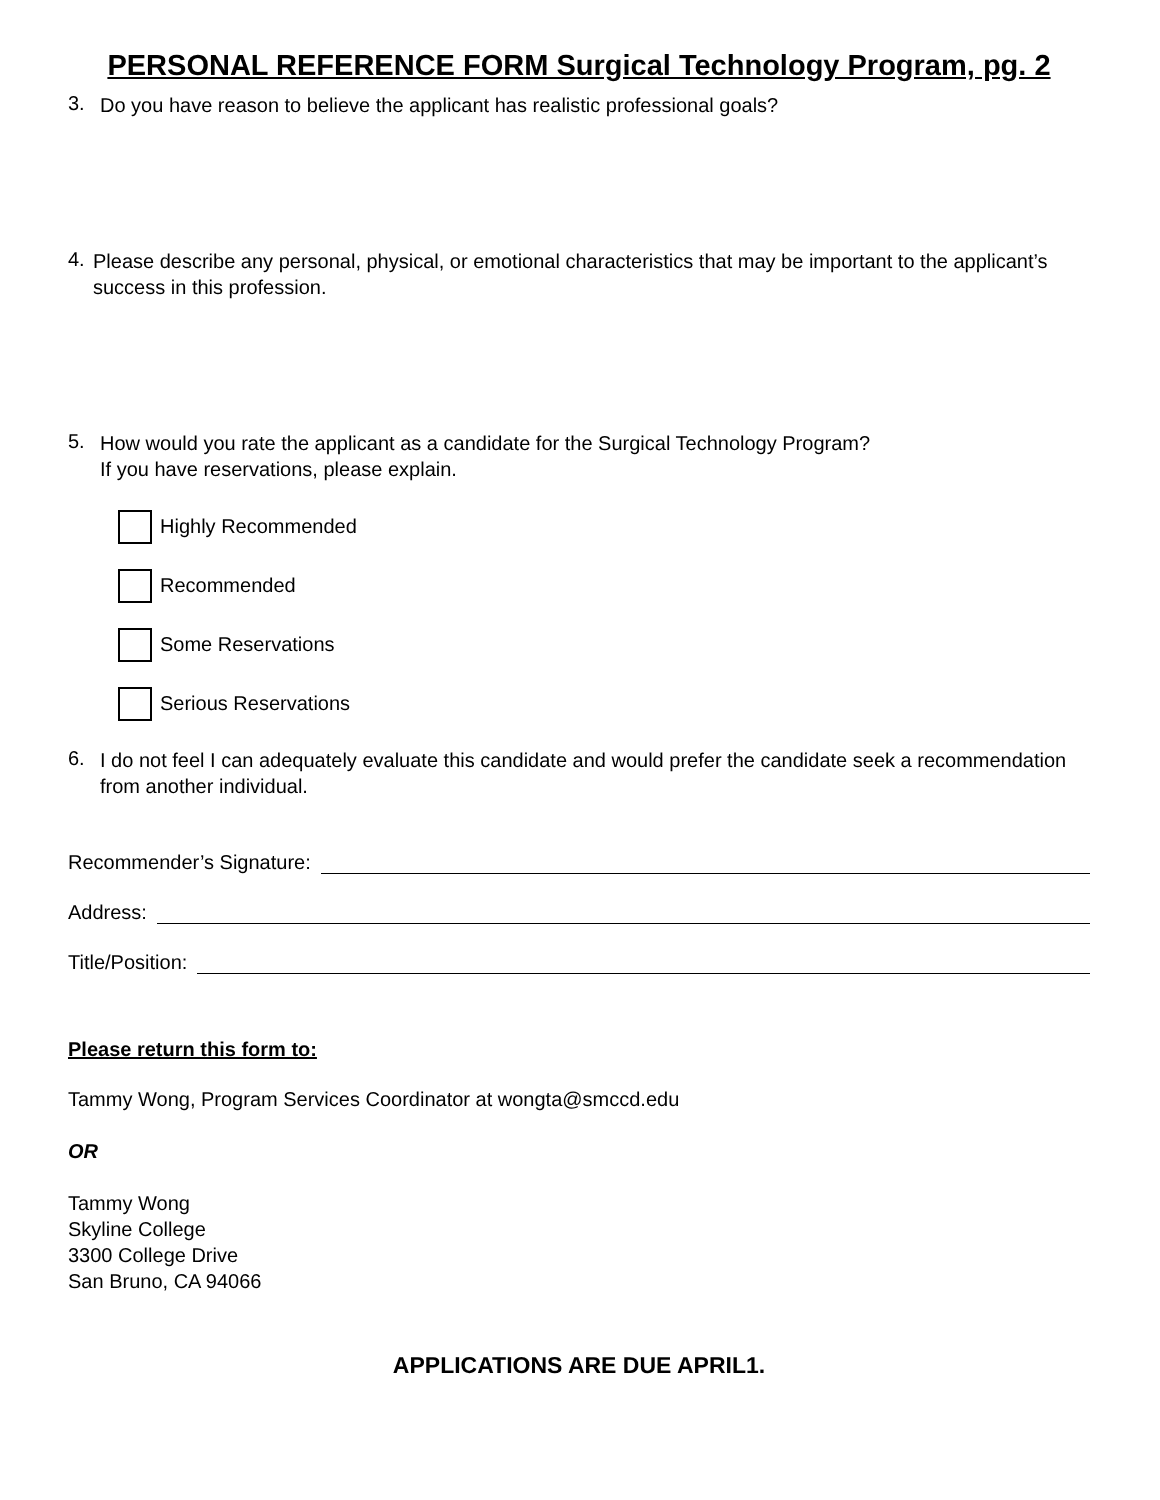PERSONAL REFERENCE FORM Surgical Technology Program, pg. 2
3.
Do you have reason to believe the applicant has realistic professional goals?
4.
Please describe any personal, physical, or emotional characteristics that may be important to the applicant’s success in this profession.
5.
How would you rate the applicant as a candidate for the Surgical Technology Program?
If you have reservations, please explain.
Highly Recommended
Recommended
Some Reservations
Serious Reservations
6.
I do not feel I can adequately evaluate this candidate and would prefer the candidate seek a recommendation from another individual.
Recommender’s Signature:
Address:
Title/Position:
Please return this form to:
Tammy Wong, Program Services Coordinator at wongta@smccd.edu
OR
Tammy Wong
Skyline College
3300 College Drive
San Bruno, CA 94066
APPLICATIONS ARE DUE APRIL1.